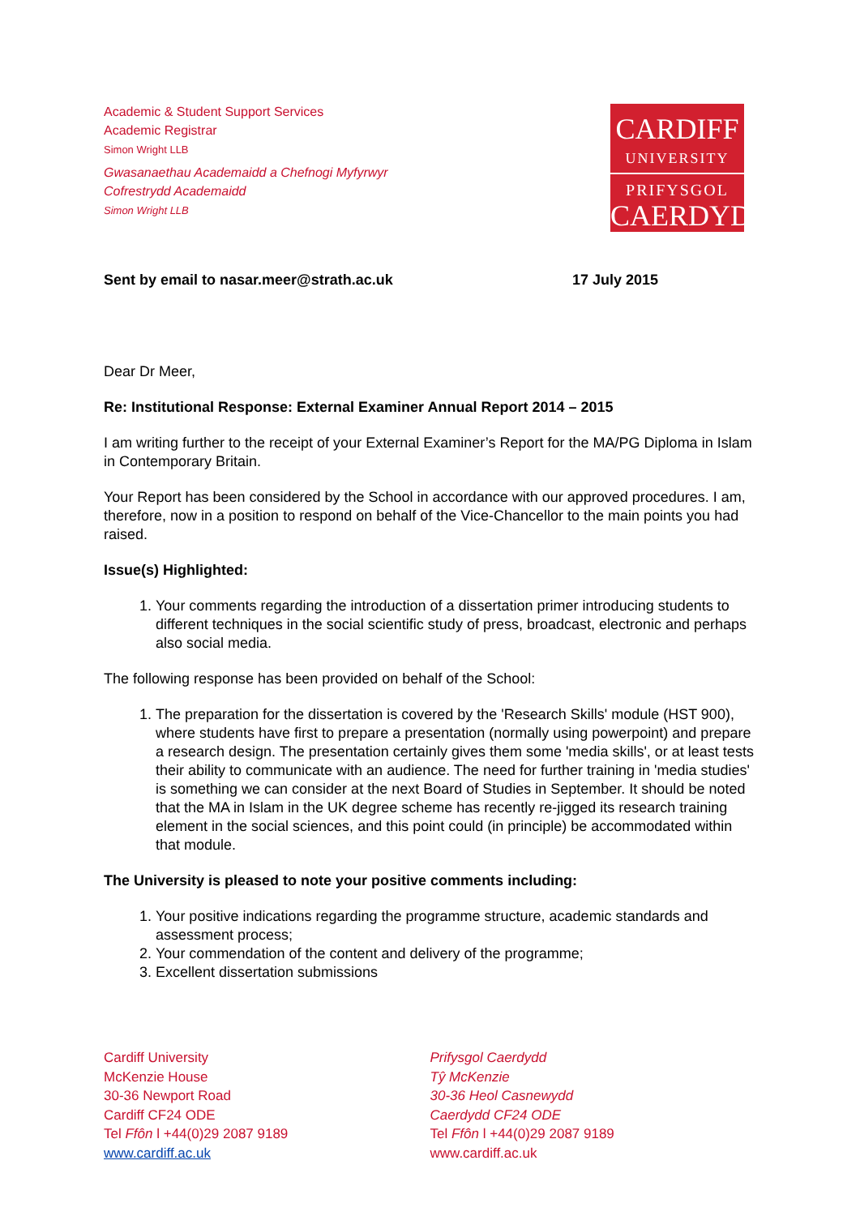Academic & Student Support Services
Academic Registrar
Simon Wright LLB
Gwasanaethau Academaidd a Chefnogi Myfyrwyr
Cofrestrydd Academaidd
Simon Wright LLB
CARDIFF
UNIVERSITY
PRIFYSGOL
CAERDYDD
Sent by email to nasar.meer@strath.ac.uk 17 July 2015
Dear Dr Meer,
Re: Institutional Response: External Examiner Annual Report 2014 – 2015
I am writing further to the receipt of your External Examiner’s Report for the MA/PG Diploma in Islam in Contemporary Britain.
Your Report has been considered by the School in accordance with our approved procedures. I am, therefore, now in a position to respond on behalf of the Vice-Chancellor to the main points you had raised.
Issue(s) Highlighted:
1. Your comments regarding the introduction of a dissertation primer introducing students to different techniques in the social scientific study of press, broadcast, electronic and perhaps also social media.
The following response has been provided on behalf of the School:
1. The preparation for the dissertation is covered by the 'Research Skills' module (HST 900), where students have first to prepare a presentation (normally using powerpoint) and prepare a research design. The presentation certainly gives them some 'media skills', or at least tests their ability to communicate with an audience. The need for further training in 'media studies' is something we can consider at the next Board of Studies in September. It should be noted that the MA in Islam in the UK degree scheme has recently re-jigged its research training element in the social sciences, and this point could (in principle) be accommodated within that module.
The University is pleased to note your positive comments including:
1. Your positive indications regarding the programme structure, academic standards and assessment process;
2. Your commendation of the content and delivery of the programme;
3. Excellent dissertation submissions
Cardiff University
McKenzie House
30-36 Newport Road
Cardiff CF24 ODE
Tel Ffôn l +44(0)29 2087 9189
www.cardiff.ac.uk
Prifysgol Caerdydd
Tŷ McKenzie
30-36 Heol Casnewydd
Caerdydd CF24 ODE
Tel Ffôn l +44(0)29 2087 9189
www.cardiff.ac.uk